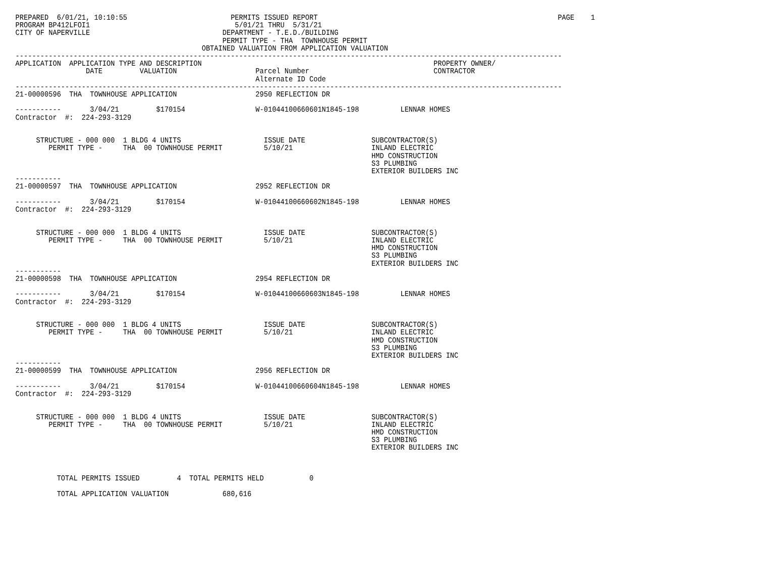PREPARED  6/01/21, 10:10:55                         PERMITS ISSUED REPORT                                                          PAGE    1
PROGRAM BP412LFOI1                                   5/01/21 THRU  5/31/21
CITY OF NAPERVILLE                                DEPARTMENT - T.E.D./BUILDING
                                                  PERMIT TYPE - THA  TOWNHOUSE PERMIT
                                             OBTAINED VALUATION FROM APPLICATION VALUATION
------------------------------------------------------------------------------------------------------------------------------------
APPLICATION  APPLICATION TYPE AND DESCRIPTION                                                        PROPERTY OWNER/
                 DATE         VALUATION                   Parcel Number                              CONTRACTOR
                                                          Alternate ID Code
------------------------------------------------------------------------------------------------------------------------------------
21-00000596  THA  TOWNHOUSE APPLICATION                   2950 REFLECTION DR

-----------       3/04/21         $170154                 W-01044100660601N1845-198          LENNAR HOMES
Contractor  #:  224-293-3129


     STRUCTURE - 000 000  1 BLDG 4 UNITS                    ISSUE DATE                SUBCONTRACTOR(S)
        PERMIT TYPE -     THA  00 TOWNHOUSE PERMIT          5/10/21                   INLAND ELECTRIC
                                                                                      HMD CONSTRUCTION
                                                                                      S3 PLUMBING
                                                                                      EXTERIOR BUILDERS INC
-----------
21-00000597  THA  TOWNHOUSE APPLICATION                   2952 REFLECTION DR

-----------       3/04/21         $170154                 W-01044100660602N1845-198          LENNAR HOMES
Contractor  #:  224-293-3129


     STRUCTURE - 000 000  1 BLDG 4 UNITS                    ISSUE DATE                SUBCONTRACTOR(S)
        PERMIT TYPE -     THA  00 TOWNHOUSE PERMIT          5/10/21                   INLAND ELECTRIC
                                                                                      HMD CONSTRUCTION
                                                                                      S3 PLUMBING
                                                                                      EXTERIOR BUILDERS INC
-----------
21-00000598  THA  TOWNHOUSE APPLICATION                   2954 REFLECTION DR

-----------       3/04/21         $170154                 W-01044100660603N1845-198          LENNAR HOMES
Contractor  #:  224-293-3129


     STRUCTURE - 000 000  1 BLDG 4 UNITS                    ISSUE DATE                SUBCONTRACTOR(S)
        PERMIT TYPE -     THA  00 TOWNHOUSE PERMIT          5/10/21                   INLAND ELECTRIC
                                                                                      HMD CONSTRUCTION
                                                                                      S3 PLUMBING
                                                                                      EXTERIOR BUILDERS INC
-----------
21-00000599  THA  TOWNHOUSE APPLICATION                   2956 REFLECTION DR

-----------       3/04/21         $170154                 W-01044100660604N1845-198          LENNAR HOMES
Contractor  #:  224-293-3129


     STRUCTURE - 000 000  1 BLDG 4 UNITS                    ISSUE DATE                SUBCONTRACTOR(S)
        PERMIT TYPE -     THA  00 TOWNHOUSE PERMIT          5/10/21                   INLAND ELECTRIC
                                                                                      HMD CONSTRUCTION
                                                                                      S3 PLUMBING
                                                                                      EXTERIOR BUILDERS INC



          TOTAL PERMITS ISSUED         4  TOTAL PERMITS HELD           0

          TOTAL APPLICATION VALUATION             680,616